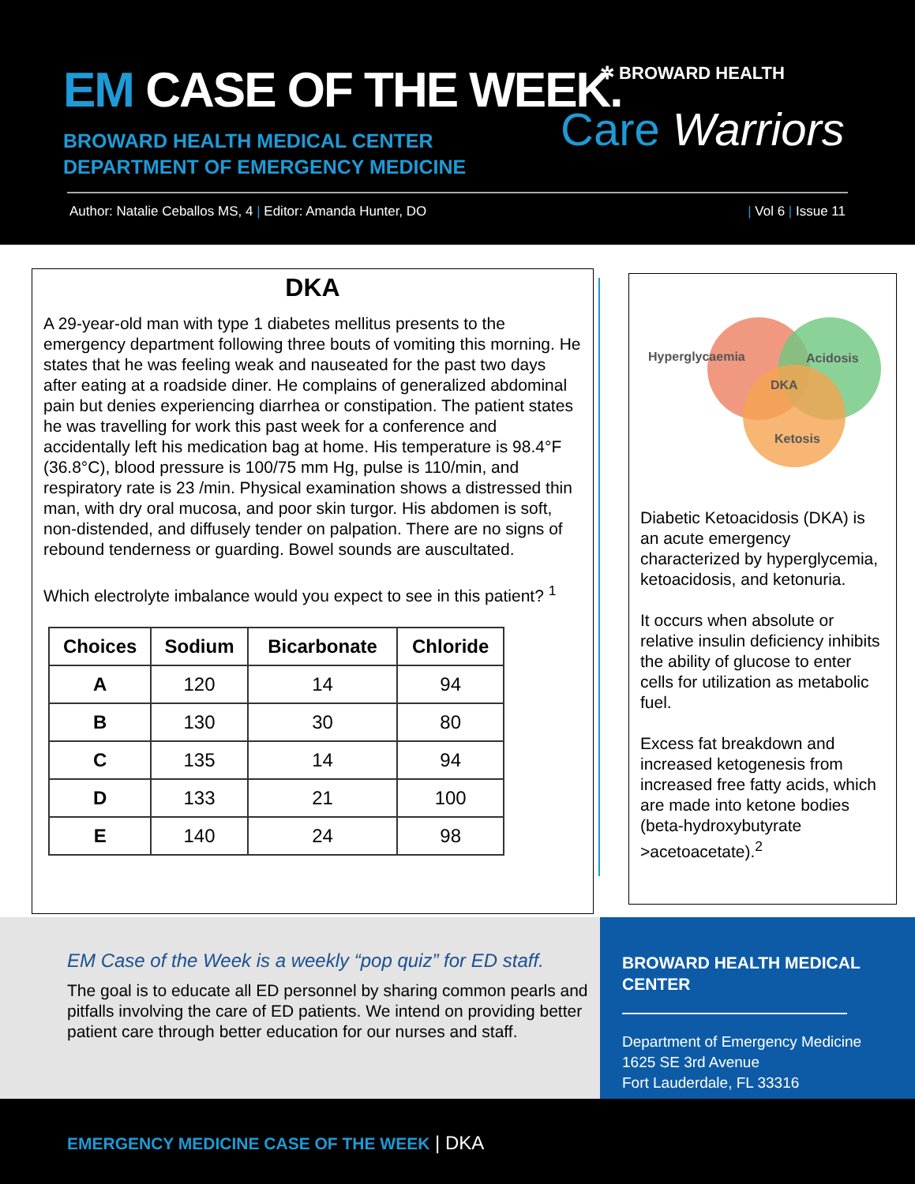EM CASE OF THE WEEK.
BROWARD HEALTH MEDICAL CENTER
DEPARTMENT OF EMERGENCY MEDICINE
✲ BROWARD HEALTH
Care Warriors
Author: Natalie Ceballos MS, 4 | Editor: Amanda Hunter, DO
| Vol 6 | Issue 11
DKA
A 29-year-old man with type 1 diabetes mellitus presents to the emergency department following three bouts of vomiting this morning. He states that he was feeling weak and nauseated for the past two days after eating at a roadside diner. He complains of generalized abdominal pain but denies experiencing diarrhea or constipation. The patient states he was travelling for work this past week for a conference and accidentally left his medication bag at home. His temperature is 98.4°F (36.8°C), blood pressure is 100/75 mm Hg, pulse is 110/min, and respiratory rate is 23 /min. Physical examination shows a distressed thin man, with dry oral mucosa, and poor skin turgor. His abdomen is soft, non-distended, and diffusely tender on palpation. There are no signs of rebound tenderness or guarding. Bowel sounds are auscultated.
Which electrolyte imbalance would you expect to see in this patient? <sup>1</sup>
| Choices | Sodium | Bicarbonate | Chloride |
| --- | --- | --- | --- |
| A | 120 | 14 | 94 |
| B | 130 | 30 | 80 |
| C | 135 | 14 | 94 |
| D | 133 | 21 | 100 |
| E | 140 | 24 | 98 |
Hyperglycaemia
Acidosis
DKA
Ketosis
Diabetic Ketoacidosis (DKA) is an acute emergency characterized by hyperglycemia, ketoacidosis, and ketonuria.
It occurs when absolute or relative insulin deficiency inhibits the ability of glucose to enter cells for utilization as metabolic fuel.
Excess fat breakdown and increased ketogenesis from increased free fatty acids, which are made into ketone bodies (beta-hydroxybutyrate >acetoacetate).<sup>2</sup>
EM Case of the Week is a weekly “pop quiz” for ED staff.
The goal is to educate all ED personnel by sharing common pearls and pitfalls involving the care of ED patients. We intend on providing better patient care through better education for our nurses and staff.
BROWARD HEALTH MEDICAL CENTER
Department of Emergency Medicine
1625 SE 3rd Avenue
Fort Lauderdale, FL 33316
EMERGENCY MEDICINE CASE OF THE WEEK | DKA